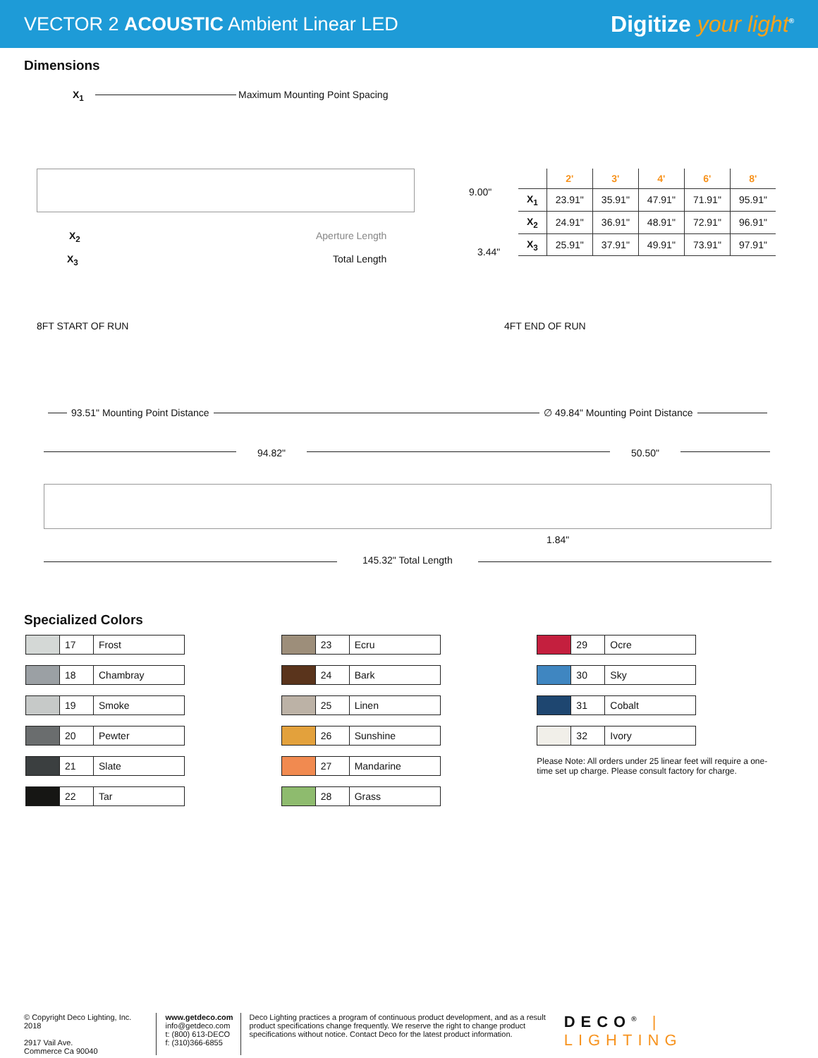VECTOR 2 ACOUSTIC Ambient Linear LED
Digitize your light<sup>®</sup>
Dimensions
X<sub>1</sub> Maximum Mounting Point Spacing
X<sub>2</sub> Aperture Length
X<sub>3</sub> Total Length
9.00"
3.44"
| | 2' | 3' | 4' | 6' | 8' |
| --- | --- | --- | --- | --- | --- |
| X<sub>1</sub> | 23.91" | 35.91" | 47.91" | 71.91" | 95.91" |
| X<sub>2</sub> | 24.91" | 36.91" | 48.91" | 72.91" | 96.91" |
| X<sub>3</sub> | 25.91" | 37.91" | 49.91" | 73.91" | 97.91" |
8FT START OF RUN 4FT END OF RUN
93.51" Mounting Point Distance ∅ 49.84" Mounting Point Distance
94.82" 50.50"
1.84"
145.32" Total Length
Specialized Colors
17 Frost
18 Chambray
19 Smoke
20 Pewter
21 Slate
22 Tar
23 Ecru
24 Bark
25 Linen
26 Sunshine
27 Mandarine
28 Grass
29 Ocre
30 Sky
31 Cobalt
32 Ivory
Please Note: All orders under 25 linear feet will require a one-time set up charge. Please consult factory for charge.
© Copyright Deco Lighting, Inc. 2018
2917 Vail Ave.
Commerce Ca 90040
www.getdeco.com
info@getdeco.com
t: (800) 613-DECO
f: (310)366-6855
Deco Lighting practices a program of continuous product development, and as a result product specifications change frequently. We reserve the right to change product specifications without notice. Contact Deco for the latest product information.
DECO<sup>®</sup> | LIGHTING